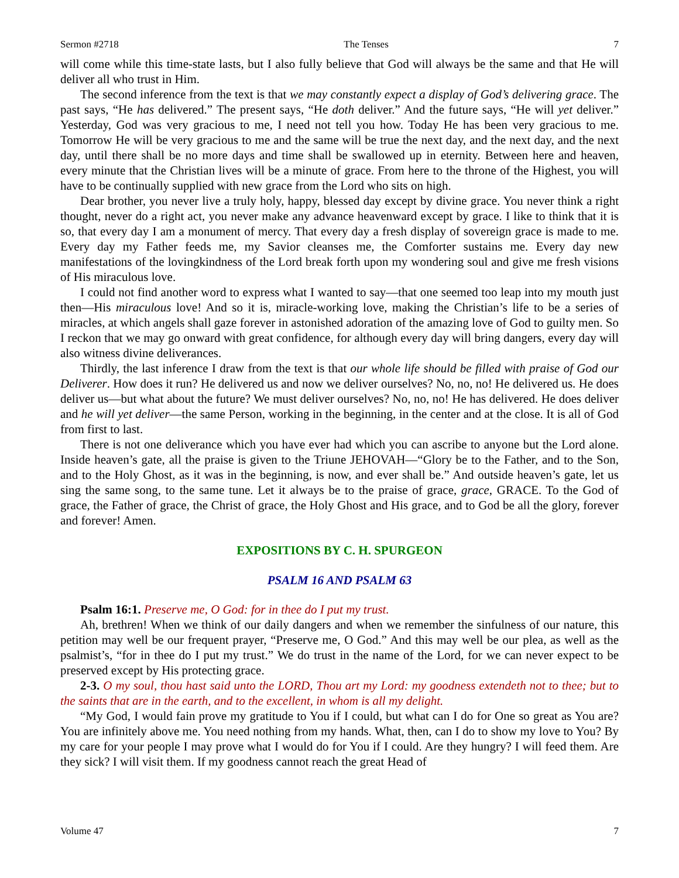Sermon #2718 The Tenses 7
will come while this time-state lasts, but I also fully believe that God will always be the same and that He will deliver all who trust in Him.
The second inference from the text is that we may constantly expect a display of God’s delivering grace. The past says, “He has delivered.” The present says, “He doth deliver.” And the future says, “He will yet deliver.” Yesterday, God was very gracious to me, I need not tell you how. Today He has been very gracious to me. Tomorrow He will be very gracious to me and the same will be true the next day, and the next day, and the next day, until there shall be no more days and time shall be swallowed up in eternity. Between here and heaven, every minute that the Christian lives will be a minute of grace. From here to the throne of the Highest, you will have to be continually supplied with new grace from the Lord who sits on high.
Dear brother, you never live a truly holy, happy, blessed day except by divine grace. You never think a right thought, never do a right act, you never make any advance heavenward except by grace. I like to think that it is so, that every day I am a monument of mercy. That every day a fresh display of sovereign grace is made to me. Every day my Father feeds me, my Savior cleanses me, the Comforter sustains me. Every day new manifestations of the lovingkindness of the Lord break forth upon my wondering soul and give me fresh visions of His miraculous love.
I could not find another word to express what I wanted to say—that one seemed too leap into my mouth just then—His miraculous love! And so it is, miracle-working love, making the Christian’s life to be a series of miracles, at which angels shall gaze forever in astonished adoration of the amazing love of God to guilty men. So I reckon that we may go onward with great confidence, for although every day will bring dangers, every day will also witness divine deliverances.
Thirdly, the last inference I draw from the text is that our whole life should be filled with praise of God our Deliverer. How does it run? He delivered us and now we deliver ourselves? No, no, no! He delivered us. He does deliver us—but what about the future? We must deliver ourselves? No, no, no! He has delivered. He does deliver and he will yet deliver—the same Person, working in the beginning, in the center and at the close. It is all of God from first to last.
There is not one deliverance which you have ever had which you can ascribe to anyone but the Lord alone. Inside heaven’s gate, all the praise is given to the Triune JEHOVAH—“Glory be to the Father, and to the Son, and to the Holy Ghost, as it was in the beginning, is now, and ever shall be.” And outside heaven’s gate, let us sing the same song, to the same tune. Let it always be to the praise of grace, grace, GRACE. To the God of grace, the Father of grace, the Christ of grace, the Holy Ghost and His grace, and to God be all the glory, forever and forever! Amen.
EXPOSITIONS BY C. H. SPURGEON
PSALM 16 AND PSALM 63
Psalm 16:1. Preserve me, O God: for in thee do I put my trust.
Ah, brethren! When we think of our daily dangers and when we remember the sinfulness of our nature, this petition may well be our frequent prayer, “Preserve me, O God.” And this may well be our plea, as well as the psalmist’s, “for in thee do I put my trust.” We do trust in the name of the Lord, for we can never expect to be preserved except by His protecting grace.
2-3. O my soul, thou hast said unto the LORD, Thou art my Lord: my goodness extendeth not to thee; but to the saints that are in the earth, and to the excellent, in whom is all my delight.
“My God, I would fain prove my gratitude to You if I could, but what can I do for One so great as You are? You are infinitely above me. You need nothing from my hands. What, then, can I do to show my love to You? By my care for your people I may prove what I would do for You if I could. Are they hungry? I will feed them. Are they sick? I will visit them. If my goodness cannot reach the great Head of
Volume 47 7